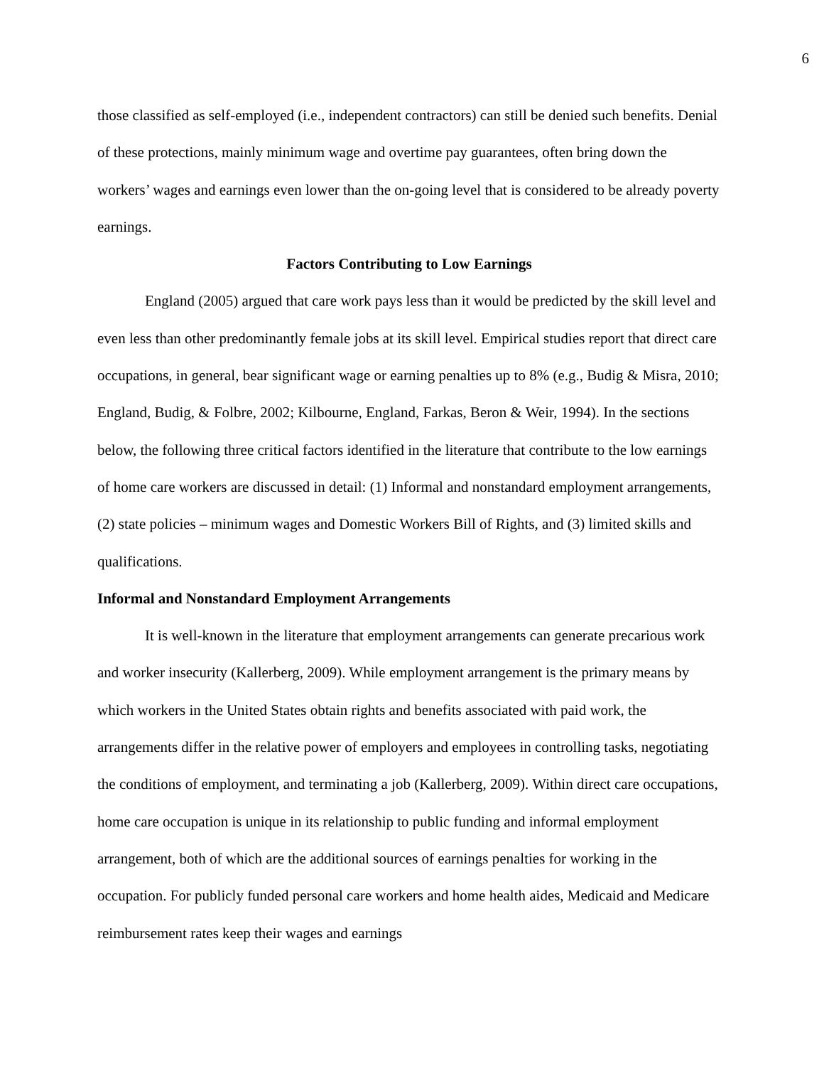6
those classified as self-employed (i.e., independent contractors) can still be denied such benefits. Denial of these protections, mainly minimum wage and overtime pay guarantees, often bring down the workers’ wages and earnings even lower than the on-going level that is considered to be already poverty earnings.
Factors Contributing to Low Earnings
England (2005) argued that care work pays less than it would be predicted by the skill level and even less than other predominantly female jobs at its skill level. Empirical studies report that direct care occupations, in general, bear significant wage or earning penalties up to 8% (e.g., Budig & Misra, 2010; England, Budig, & Folbre, 2002; Kilbourne, England, Farkas, Beron & Weir, 1994). In the sections below, the following three critical factors identified in the literature that contribute to the low earnings of home care workers are discussed in detail: (1) Informal and nonstandard employment arrangements, (2) state policies – minimum wages and Domestic Workers Bill of Rights, and (3) limited skills and qualifications.
Informal and Nonstandard Employment Arrangements
It is well-known in the literature that employment arrangements can generate precarious work and worker insecurity (Kallerberg, 2009). While employment arrangement is the primary means by which workers in the United States obtain rights and benefits associated with paid work, the arrangements differ in the relative power of employers and employees in controlling tasks, negotiating the conditions of employment, and terminating a job (Kallerberg, 2009). Within direct care occupations, home care occupation is unique in its relationship to public funding and informal employment arrangement, both of which are the additional sources of earnings penalties for working in the occupation. For publicly funded personal care workers and home health aides, Medicaid and Medicare reimbursement rates keep their wages and earnings